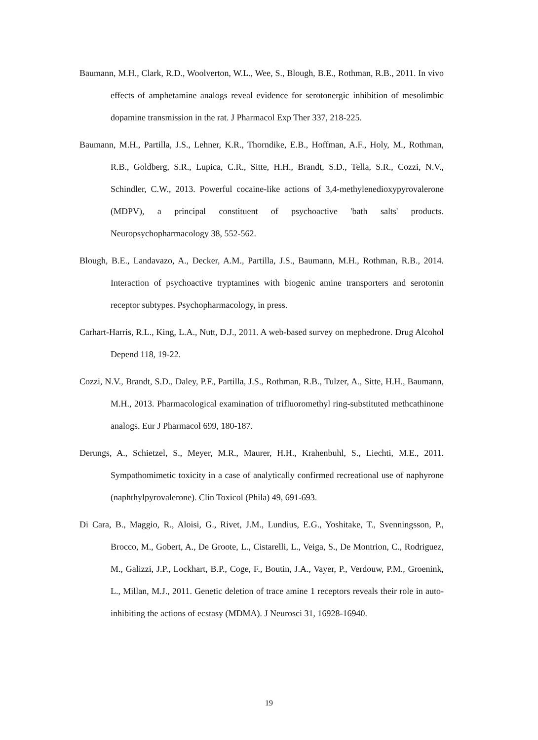Baumann, M.H., Clark, R.D., Woolverton, W.L., Wee, S., Blough, B.E., Rothman, R.B., 2011. In vivo effects of amphetamine analogs reveal evidence for serotonergic inhibition of mesolimbic dopamine transmission in the rat. J Pharmacol Exp Ther 337, 218-225.
Baumann, M.H., Partilla, J.S., Lehner, K.R., Thorndike, E.B., Hoffman, A.F., Holy, M., Rothman, R.B., Goldberg, S.R., Lupica, C.R., Sitte, H.H., Brandt, S.D., Tella, S.R., Cozzi, N.V., Schindler, C.W., 2013. Powerful cocaine-like actions of 3,4-methylenedioxypyrovalerone (MDPV), a principal constituent of psychoactive 'bath salts' products. Neuropsychopharmacology 38, 552-562.
Blough, B.E., Landavazo, A., Decker, A.M., Partilla, J.S., Baumann, M.H., Rothman, R.B., 2014. Interaction of psychoactive tryptamines with biogenic amine transporters and serotonin receptor subtypes. Psychopharmacology, in press.
Carhart-Harris, R.L., King, L.A., Nutt, D.J., 2011. A web-based survey on mephedrone. Drug Alcohol Depend 118, 19-22.
Cozzi, N.V., Brandt, S.D., Daley, P.F., Partilla, J.S., Rothman, R.B., Tulzer, A., Sitte, H.H., Baumann, M.H., 2013. Pharmacological examination of trifluoromethyl ring-substituted methcathinone analogs. Eur J Pharmacol 699, 180-187.
Derungs, A., Schietzel, S., Meyer, M.R., Maurer, H.H., Krahenbuhl, S., Liechti, M.E., 2011. Sympathomimetic toxicity in a case of analytically confirmed recreational use of naphyrone (naphthylpyrovalerone). Clin Toxicol (Phila) 49, 691-693.
Di Cara, B., Maggio, R., Aloisi, G., Rivet, J.M., Lundius, E.G., Yoshitake, T., Svenningsson, P., Brocco, M., Gobert, A., De Groote, L., Cistarelli, L., Veiga, S., De Montrion, C., Rodriguez, M., Galizzi, J.P., Lockhart, B.P., Coge, F., Boutin, J.A., Vayer, P., Verdouw, P.M., Groenink, L., Millan, M.J., 2011. Genetic deletion of trace amine 1 receptors reveals their role in auto-inhibiting the actions of ecstasy (MDMA). J Neurosci 31, 16928-16940.
19